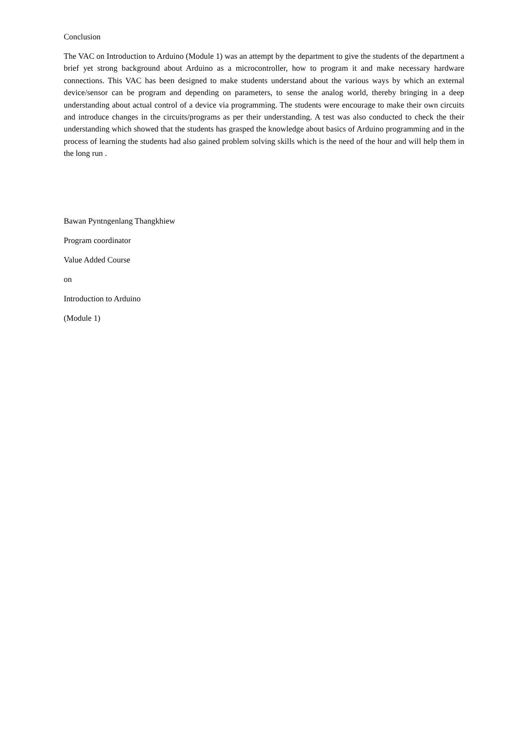Conclusion
The VAC on Introduction to Arduino (Module 1) was an attempt by the department to give the students of the department a brief yet strong background about Arduino as a microcontroller, how to program it and make necessary hardware connections. This VAC has been designed to make students understand about the various ways by which an external device/sensor can be program and depending on parameters, to sense the analog world, thereby bringing in a deep understanding about actual control of a device via programming. The students were encourage to make their own circuits and introduce changes in the circuits/programs as per their understanding. A test was also conducted to check the their understanding which showed that the students has grasped the knowledge about basics of Arduino programming and in the process of learning the students had also gained problem solving skills which is the need of the hour and will help them in the long run .
Bawan Pyntngenlang Thangkhiew
Program coordinator
Value Added Course
on
Introduction to Arduino
(Module 1)